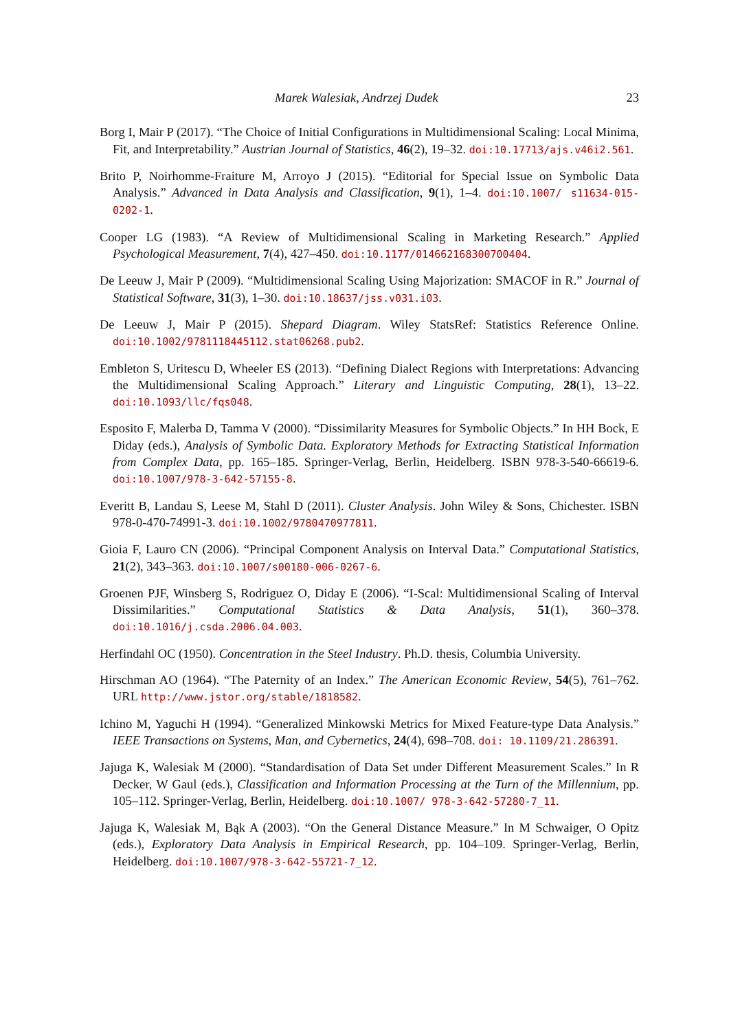Marek Walesiak, Andrzej Dudek 23
Borg I, Mair P (2017). “The Choice of Initial Configurations in Multidimensional Scaling: Local Minima, Fit, and Interpretability.” Austrian Journal of Statistics, 46(2), 19–32. doi:10.17713/ajs.v46i2.561.
Brito P, Noirhomme-Fraiture M, Arroyo J (2015). “Editorial for Special Issue on Symbolic Data Analysis.” Advanced in Data Analysis and Classification, 9(1), 1–4. doi:10.1007/ s11634-015-0202-1.
Cooper LG (1983). “A Review of Multidimensional Scaling in Marketing Research.” Applied Psychological Measurement, 7(4), 427–450. doi:10.1177/014662168300700404.
De Leeuw J, Mair P (2009). “Multidimensional Scaling Using Majorization: SMACOF in R.” Journal of Statistical Software, 31(3), 1–30. doi:10.18637/jss.v031.i03.
De Leeuw J, Mair P (2015). Shepard Diagram. Wiley StatsRef: Statistics Reference Online. doi:10.1002/9781118445112.stat06268.pub2.
Embleton S, Uritescu D, Wheeler ES (2013). “Defining Dialect Regions with Interpretations: Advancing the Multidimensional Scaling Approach.” Literary and Linguistic Computing, 28(1), 13–22. doi:10.1093/llc/fqs048.
Esposito F, Malerba D, Tamma V (2000). “Dissimilarity Measures for Symbolic Objects.” In HH Bock, E Diday (eds.), Analysis of Symbolic Data. Exploratory Methods for Extracting Statistical Information from Complex Data, pp. 165–185. Springer-Verlag, Berlin, Heidelberg. ISBN 978-3-540-66619-6. doi:10.1007/978-3-642-57155-8.
Everitt B, Landau S, Leese M, Stahl D (2011). Cluster Analysis. John Wiley & Sons, Chichester. ISBN 978-0-470-74991-3. doi:10.1002/9780470977811.
Gioia F, Lauro CN (2006). “Principal Component Analysis on Interval Data.” Computational Statistics, 21(2), 343–363. doi:10.1007/s00180-006-0267-6.
Groenen PJF, Winsberg S, Rodriguez O, Diday E (2006). “I-Scal: Multidimensional Scaling of Interval Dissimilarities.” Computational Statistics & Data Analysis, 51(1), 360–378. doi:10.1016/j.csda.2006.04.003.
Herfindahl OC (1950). Concentration in the Steel Industry. Ph.D. thesis, Columbia University.
Hirschman AO (1964). “The Paternity of an Index.” The American Economic Review, 54(5), 761–762. URL http://www.jstor.org/stable/1818582.
Ichino M, Yaguchi H (1994). “Generalized Minkowski Metrics for Mixed Feature-type Data Analysis.” IEEE Transactions on Systems, Man, and Cybernetics, 24(4), 698–708. doi: 10.1109/21.286391.
Jajuga K, Walesiak M (2000). “Standardisation of Data Set under Different Measurement Scales.” In R Decker, W Gaul (eds.), Classification and Information Processing at the Turn of the Millennium, pp. 105–112. Springer-Verlag, Berlin, Heidelberg. doi:10.1007/ 978-3-642-57280-7_11.
Jajuga K, Walesiak M, Bąk A (2003). “On the General Distance Measure.” In M Schwaiger, O Opitz (eds.), Exploratory Data Analysis in Empirical Research, pp. 104–109. Springer-Verlag, Berlin, Heidelberg. doi:10.1007/978-3-642-55721-7_12.